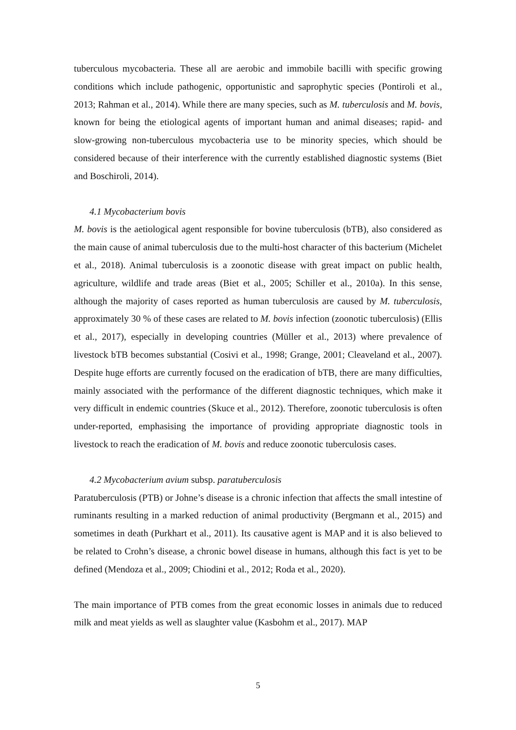tuberculous mycobacteria. These all are aerobic and immobile bacilli with specific growing conditions which include pathogenic, opportunistic and saprophytic species (Pontiroli et al., 2013; Rahman et al., 2014). While there are many species, such as M. tuberculosis and M. bovis, known for being the etiological agents of important human and animal diseases; rapid- and slow-growing non-tuberculous mycobacteria use to be minority species, which should be considered because of their interference with the currently established diagnostic systems (Biet and Boschiroli, 2014).
4.1 Mycobacterium bovis
M. bovis is the aetiological agent responsible for bovine tuberculosis (bTB), also considered as the main cause of animal tuberculosis due to the multi-host character of this bacterium (Michelet et al., 2018). Animal tuberculosis is a zoonotic disease with great impact on public health, agriculture, wildlife and trade areas (Biet et al., 2005; Schiller et al., 2010a). In this sense, although the majority of cases reported as human tuberculosis are caused by M. tuberculosis, approximately 30 % of these cases are related to M. bovis infection (zoonotic tuberculosis) (Ellis et al., 2017), especially in developing countries (Müller et al., 2013) where prevalence of livestock bTB becomes substantial (Cosivi et al., 1998; Grange, 2001; Cleaveland et al., 2007). Despite huge efforts are currently focused on the eradication of bTB, there are many difficulties, mainly associated with the performance of the different diagnostic techniques, which make it very difficult in endemic countries (Skuce et al., 2012). Therefore, zoonotic tuberculosis is often under-reported, emphasising the importance of providing appropriate diagnostic tools in livestock to reach the eradication of M. bovis and reduce zoonotic tuberculosis cases.
4.2 Mycobacterium avium subsp. paratuberculosis
Paratuberculosis (PTB) or Johne’s disease is a chronic infection that affects the small intestine of ruminants resulting in a marked reduction of animal productivity (Bergmann et al., 2015) and sometimes in death (Purkhart et al., 2011). Its causative agent is MAP and it is also believed to be related to Crohn’s disease, a chronic bowel disease in humans, although this fact is yet to be defined (Mendoza et al., 2009; Chiodini et al., 2012; Roda et al., 2020).
The main importance of PTB comes from the great economic losses in animals due to reduced milk and meat yields as well as slaughter value (Kasbohm et al., 2017). MAP
5